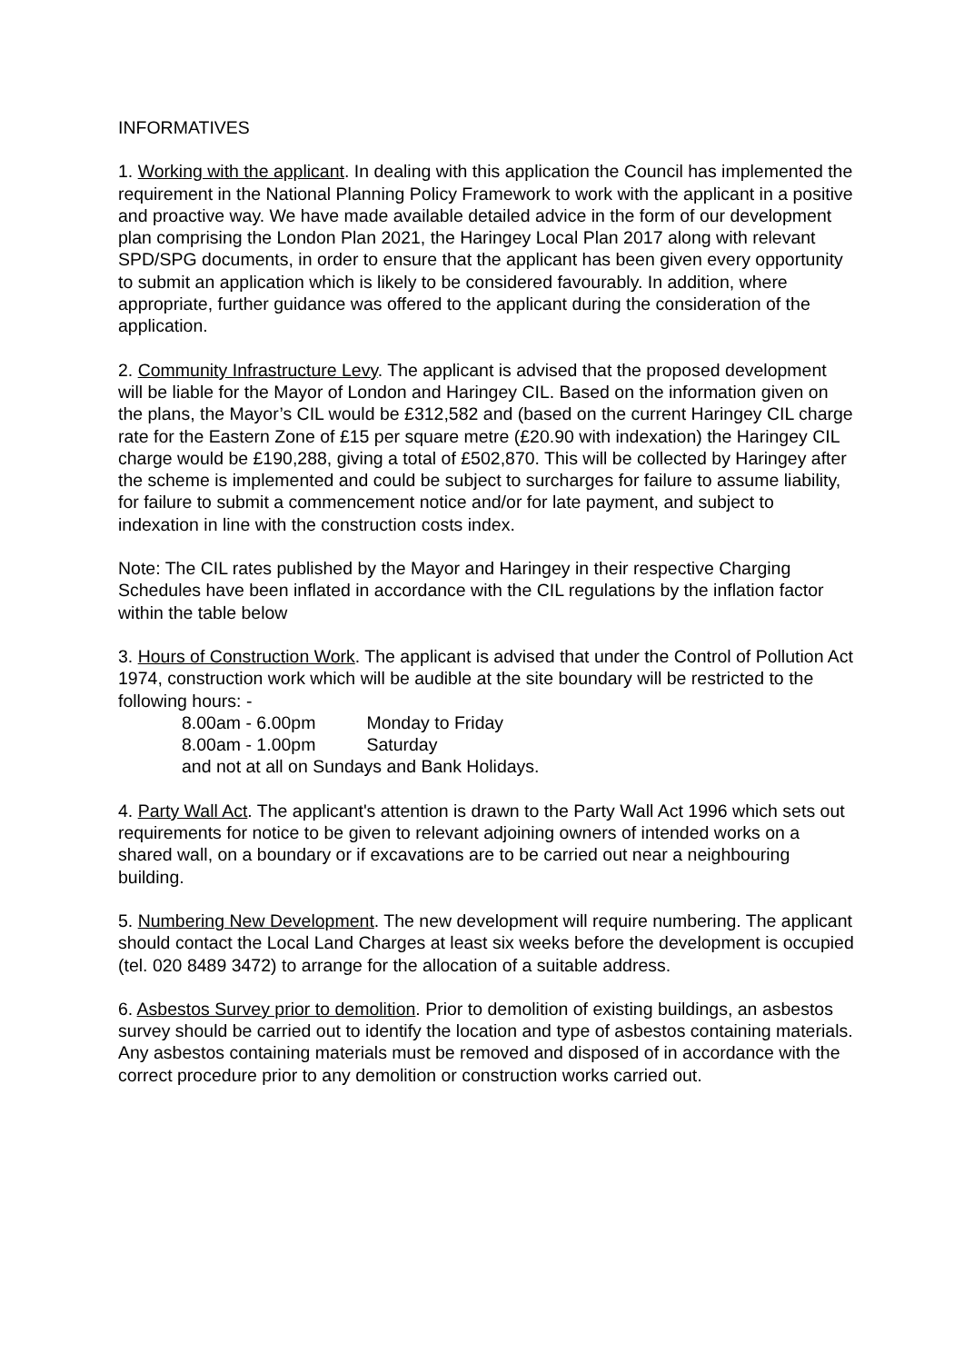INFORMATIVES
1. Working with the applicant. In dealing with this application the Council has implemented the requirement in the National Planning Policy Framework to work with the applicant in a positive and proactive way. We have made available detailed advice in the form of our development plan comprising the London Plan 2021, the Haringey Local Plan 2017 along with relevant SPD/SPG documents, in order to ensure that the applicant has been given every opportunity to submit an application which is likely to be considered favourably. In addition, where appropriate, further guidance was offered to the applicant during the consideration of the application.
2. Community Infrastructure Levy. The applicant is advised that the proposed development will be liable for the Mayor of London and Haringey CIL. Based on the information given on the plans, the Mayor’s CIL would be £312,582 and (based on the current Haringey CIL charge rate for the Eastern Zone of £15 per square metre (£20.90 with indexation) the Haringey CIL charge would be £190,288, giving a total of £502,870. This will be collected by Haringey after the scheme is implemented and could be subject to surcharges for failure to assume liability, for failure to submit a commencement notice and/or for late payment, and subject to indexation in line with the construction costs index.
Note: The CIL rates published by the Mayor and Haringey in their respective Charging Schedules have been inflated in accordance with the CIL regulations by the inflation factor within the table below
3. Hours of Construction Work. The applicant is advised that under the Control of Pollution Act 1974, construction work which will be audible at the site boundary will be restricted to the following hours: -
8.00am - 6.00pm Monday to Friday
8.00am - 1.00pm Saturday
and not at all on Sundays and Bank Holidays.
4. Party Wall Act. The applicant's attention is drawn to the Party Wall Act 1996 which sets out requirements for notice to be given to relevant adjoining owners of intended works on a shared wall, on a boundary or if excavations are to be carried out near a neighbouring building.
5. Numbering New Development. The new development will require numbering. The applicant should contact the Local Land Charges at least six weeks before the development is occupied (tel. 020 8489 3472) to arrange for the allocation of a suitable address.
6. Asbestos Survey prior to demolition. Prior to demolition of existing buildings, an asbestos survey should be carried out to identify the location and type of asbestos containing materials. Any asbestos containing materials must be removed and disposed of in accordance with the correct procedure prior to any demolition or construction works carried out.